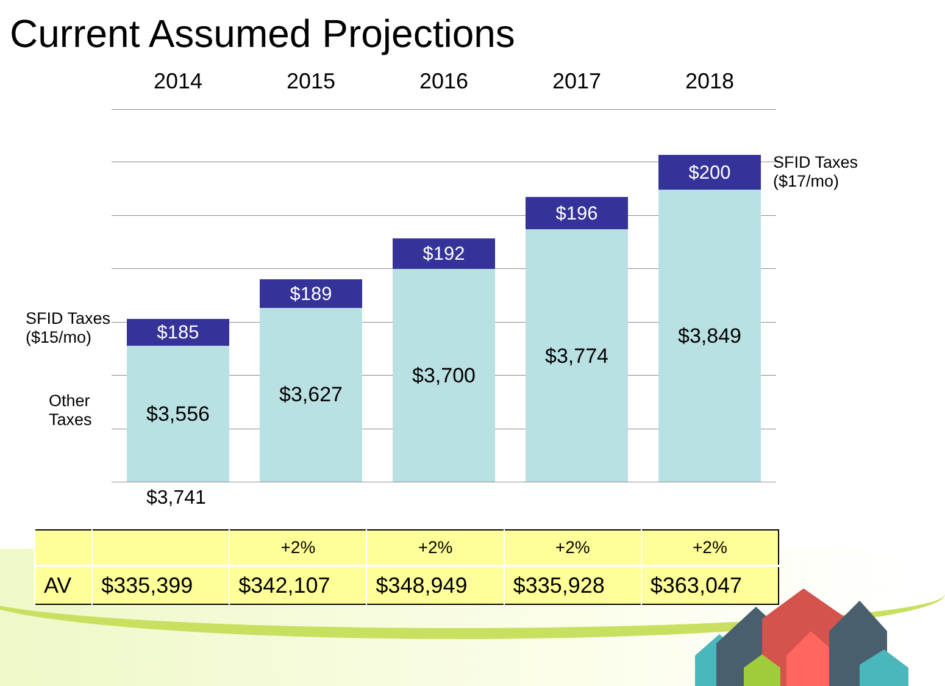Current Assumed Projections
2014 2015 2016 2017 2018
$185
$3,556
$189
$3,627
$192
$3,700
$196
$3,774
$200
$3,849
SFID Taxes
($15/mo)
Other
Taxes
$3,741
SFID Taxes
($17/mo)
| | | +2% | +2% | +2% | +2% |
| AV | $335,399 | $342,107 | $348,949 | $335,928 | $363,047 |